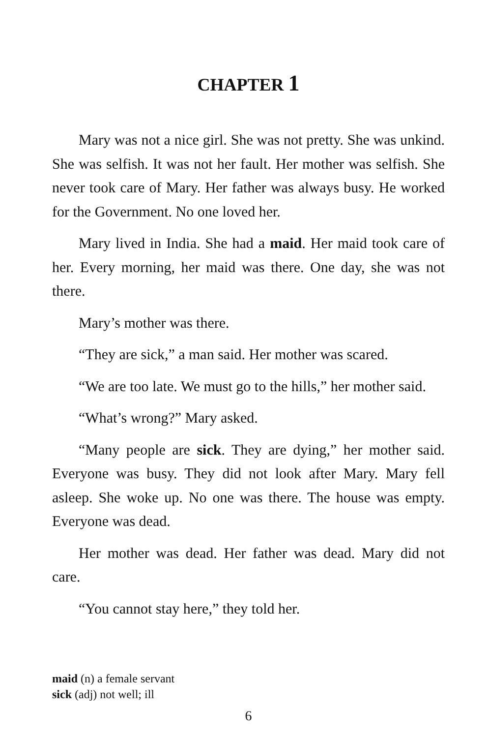CHAPTER 1
Mary was not a nice girl. She was not pretty. She was unkind. She was selfish. It was not her fault. Her mother was selfish. She never took care of Mary. Her father was always busy. He worked for the Government. No one loved her.
Mary lived in India. She had a maid. Her maid took care of her. Every morning, her maid was there. One day, she was not there.
Mary’s mother was there.
“They are sick,” a man said. Her mother was scared.
“We are too late. We must go to the hills,” her mother said.
“What’s wrong?” Mary asked.
“Many people are sick. They are dying,” her mother said. Everyone was busy. They did not look after Mary. Mary fell asleep. She woke up. No one was there. The house was empty. Everyone was dead.
Her mother was dead. Her father was dead. Mary did not care.
“You cannot stay here,” they told her.
maid (n) a female servant
sick (adj) not well; ill
6